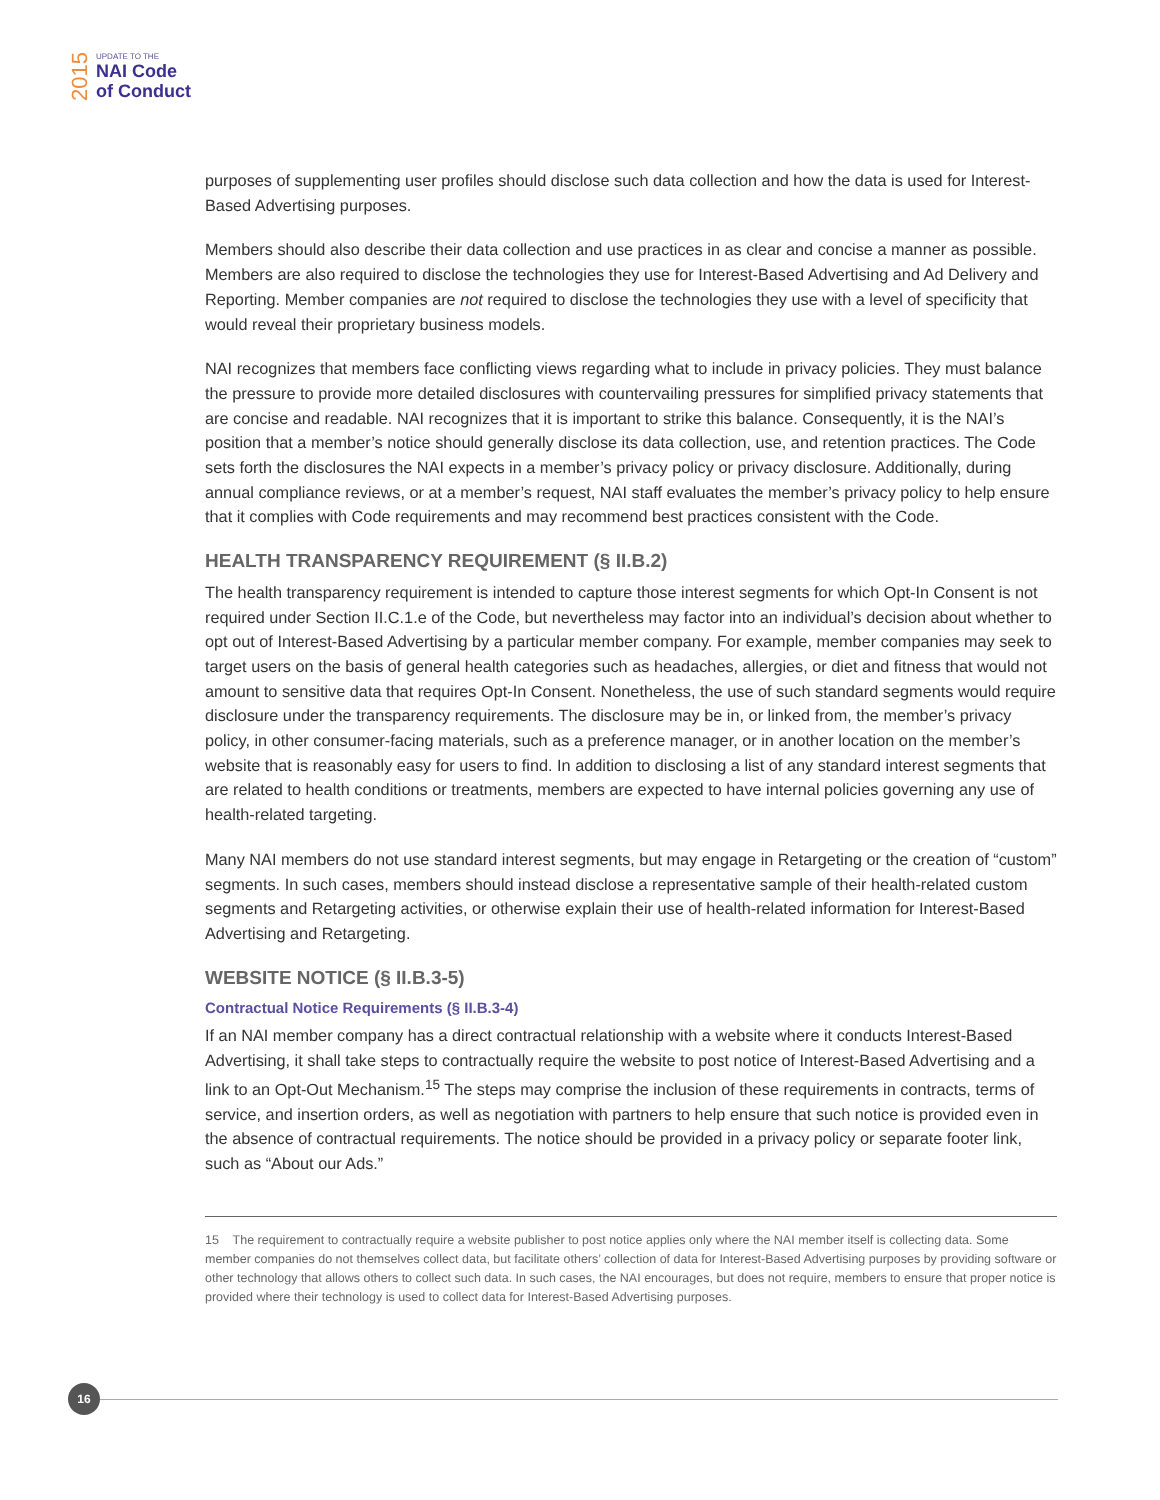2015
UPDATE TO THE
NAI Code
of Conduct
purposes of supplementing user profiles should disclose such data collection and how the data is used for Interest-Based Advertising purposes.
Members should also describe their data collection and use practices in as clear and concise a manner as possible. Members are also required to disclose the technologies they use for Interest-Based Advertising and Ad Delivery and Reporting. Member companies are not required to disclose the technologies they use with a level of specificity that would reveal their proprietary business models.
NAI recognizes that members face conflicting views regarding what to include in privacy policies. They must balance the pressure to provide more detailed disclosures with countervailing pressures for simplified privacy statements that are concise and readable. NAI recognizes that it is important to strike this balance. Consequently, it is the NAI’s position that a member’s notice should generally disclose its data collection, use, and retention practices. The Code sets forth the disclosures the NAI expects in a member’s privacy policy or privacy disclosure. Additionally, during annual compliance reviews, or at a member’s request, NAI staff evaluates the member’s privacy policy to help ensure that it complies with Code requirements and may recommend best practices consistent with the Code.
HEALTH TRANSPARENCY REQUIREMENT (§ II.B.2)
The health transparency requirement is intended to capture those interest segments for which Opt-In Consent is not required under Section II.C.1.e of the Code, but nevertheless may factor into an individual’s decision about whether to opt out of Interest-Based Advertising by a particular member company. For example, member companies may seek to target users on the basis of general health categories such as headaches, allergies, or diet and fitness that would not amount to sensitive data that requires Opt-In Consent. Nonetheless, the use of such standard segments would require disclosure under the transparency requirements. The disclosure may be in, or linked from, the member’s privacy policy, in other consumer-facing materials, such as a preference manager, or in another location on the member’s website that is reasonably easy for users to find. In addition to disclosing a list of any standard interest segments that are related to health conditions or treatments, members are expected to have internal policies governing any use of health-related targeting.
Many NAI members do not use standard interest segments, but may engage in Retargeting or the creation of “custom” segments. In such cases, members should instead disclose a representative sample of their health-related custom segments and Retargeting activities, or otherwise explain their use of health-related information for Interest-Based Advertising and Retargeting.
WEBSITE NOTICE (§ II.B.3-5)
Contractual Notice Requirements (§ II.B.3-4)
If an NAI member company has a direct contractual relationship with a website where it conducts Interest-Based Advertising, it shall take steps to contractually require the website to post notice of Interest-Based Advertising and a link to an Opt-Out Mechanism.<sup>15</sup> The steps may comprise the inclusion of these requirements in contracts, terms of service, and insertion orders, as well as negotiation with partners to help ensure that such notice is provided even in the absence of contractual requirements. The notice should be provided in a privacy policy or separate footer link, such as “About our Ads.”
15 The requirement to contractually require a website publisher to post notice applies only where the NAI member itself is collecting data. Some member companies do not themselves collect data, but facilitate others’ collection of data for Interest-Based Advertising purposes by providing software or other technology that allows others to collect such data. In such cases, the NAI encourages, but does not require, members to ensure that proper notice is provided where their technology is used to collect data for Interest-Based Advertising purposes.
16